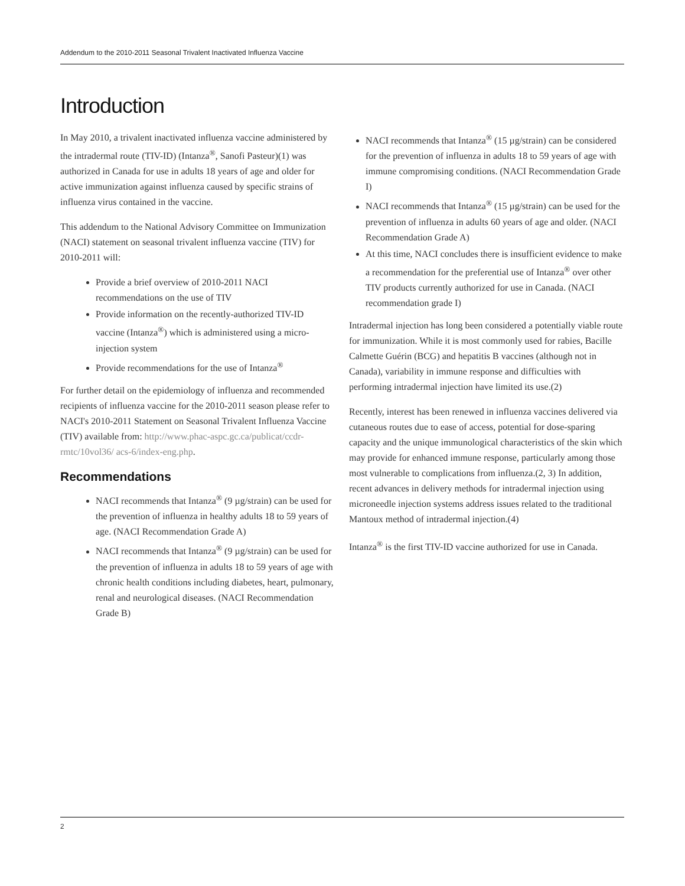Addendum to the 2010-2011 Seasonal Trivalent Inactivated Influenza Vaccine
Introduction
In May 2010, a trivalent inactivated influenza vaccine administered by the intradermal route (TIV-ID) (Intanza<sup>®</sup>, Sanofi Pasteur)(1) was authorized in Canada for use in adults 18 years of age and older for active immunization against influenza caused by specific strains of influenza virus contained in the vaccine.
This addendum to the National Advisory Committee on Immunization (NACI) statement on seasonal trivalent influenza vaccine (TIV) for 2010-2011 will:
Provide a brief overview of 2010-2011 NACI recommendations on the use of TIV
Provide information on the recently-authorized TIV-ID vaccine (Intanza<sup>®</sup>) which is administered using a micro-injection system
Provide recommendations for the use of Intanza<sup>®</sup>
For further detail on the epidemiology of influenza and recommended recipients of influenza vaccine for the 2010-2011 season please refer to NACI's 2010-2011 Statement on Seasonal Trivalent Influenza Vaccine (TIV) available from: http://www.phac-aspc.gc.ca/publicat/ccdr-rmtc/10vol36/ acs-6/index-eng.php.
Recommendations
NACI recommends that Intanza<sup>®</sup> (9 µg/strain) can be used for the prevention of influenza in healthy adults 18 to 59 years of age. (NACI Recommendation Grade A)
NACI recommends that Intanza<sup>®</sup> (9 µg/strain) can be used for the prevention of influenza in adults 18 to 59 years of age with chronic health conditions including diabetes, heart, pulmonary, renal and neurological diseases. (NACI Recommendation Grade B)
NACI recommends that Intanza<sup>®</sup> (15 µg/strain) can be considered for the prevention of influenza in adults 18 to 59 years of age with immune compromising conditions. (NACI Recommendation Grade I)
NACI recommends that Intanza<sup>®</sup> (15 µg/strain) can be used for the prevention of influenza in adults 60 years of age and older. (NACI Recommendation Grade A)
At this time, NACI concludes there is insufficient evidence to make a recommendation for the preferential use of Intanza<sup>®</sup> over other TIV products currently authorized for use in Canada. (NACI recommendation grade I)
Intradermal injection has long been considered a potentially viable route for immunization. While it is most commonly used for rabies, Bacille Calmette Guérin (BCG) and hepatitis B vaccines (although not in Canada), variability in immune response and difficulties with performing intradermal injection have limited its use.(2)
Recently, interest has been renewed in influenza vaccines delivered via cutaneous routes due to ease of access, potential for dose-sparing capacity and the unique immunological characteristics of the skin which may provide for enhanced immune response, particularly among those most vulnerable to complications from influenza.(2, 3) In addition, recent advances in delivery methods for intradermal injection using microneedle injection systems address issues related to the traditional Mantoux method of intradermal injection.(4)
Intanza<sup>®</sup> is the first TIV-ID vaccine authorized for use in Canada.
2